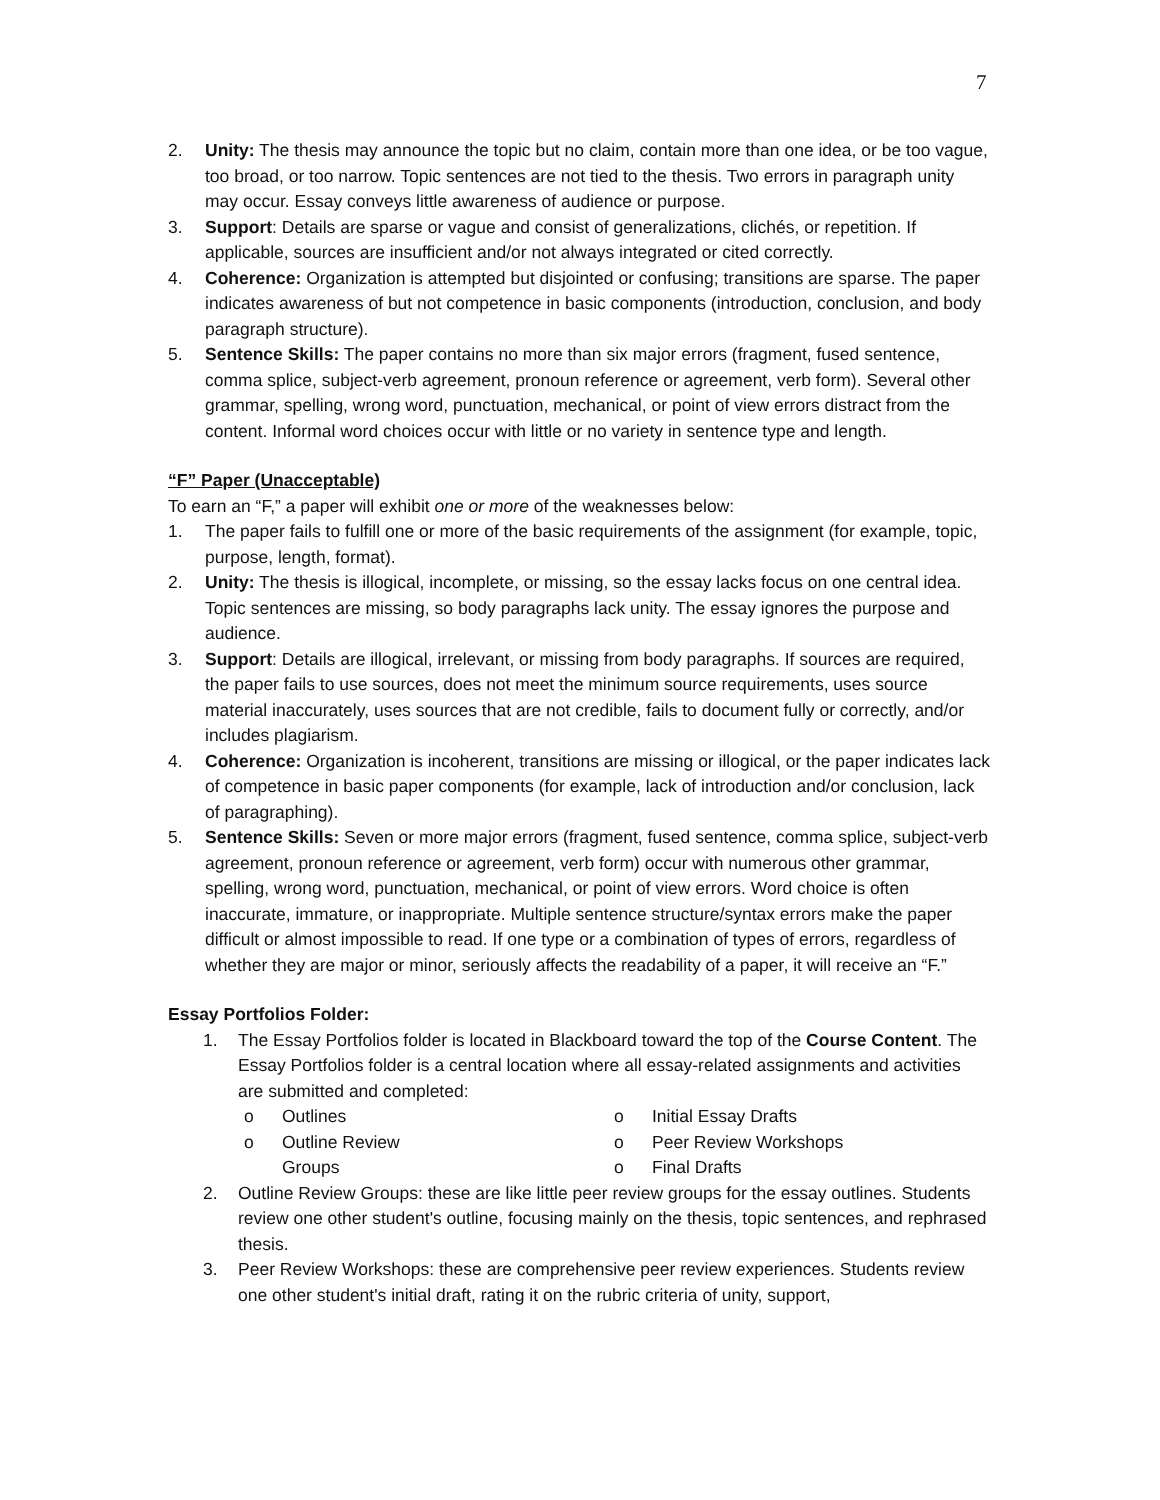7
2. Unity: The thesis may announce the topic but no claim, contain more than one idea, or be too vague, too broad, or too narrow. Topic sentences are not tied to the thesis. Two errors in paragraph unity may occur. Essay conveys little awareness of audience or purpose.
3. Support: Details are sparse or vague and consist of generalizations, clichés, or repetition. If applicable, sources are insufficient and/or not always integrated or cited correctly.
4. Coherence: Organization is attempted but disjointed or confusing; transitions are sparse. The paper indicates awareness of but not competence in basic components (introduction, conclusion, and body paragraph structure).
5. Sentence Skills: The paper contains no more than six major errors (fragment, fused sentence, comma splice, subject-verb agreement, pronoun reference or agreement, verb form). Several other grammar, spelling, wrong word, punctuation, mechanical, or point of view errors distract from the content. Informal word choices occur with little or no variety in sentence type and length.
“F” Paper (Unacceptable)
To earn an “F,” a paper will exhibit one or more of the weaknesses below:
1. The paper fails to fulfill one or more of the basic requirements of the assignment (for example, topic, purpose, length, format).
2. Unity: The thesis is illogical, incomplete, or missing, so the essay lacks focus on one central idea. Topic sentences are missing, so body paragraphs lack unity. The essay ignores the purpose and audience.
3. Support: Details are illogical, irrelevant, or missing from body paragraphs. If sources are required, the paper fails to use sources, does not meet the minimum source requirements, uses source material inaccurately, uses sources that are not credible, fails to document fully or correctly, and/or includes plagiarism.
4. Coherence: Organization is incoherent, transitions are missing or illogical, or the paper indicates lack of competence in basic paper components (for example, lack of introduction and/or conclusion, lack of paragraphing).
5. Sentence Skills: Seven or more major errors (fragment, fused sentence, comma splice, subject-verb agreement, pronoun reference or agreement, verb form) occur with numerous other grammar, spelling, wrong word, punctuation, mechanical, or point of view errors. Word choice is often inaccurate, immature, or inappropriate. Multiple sentence structure/syntax errors make the paper difficult or almost impossible to read. If one type or a combination of types of errors, regardless of whether they are major or minor, seriously affects the readability of a paper, it will receive an “F.”
Essay Portfolios Folder:
1. The Essay Portfolios folder is located in Blackboard toward the top of the Course Content. The Essay Portfolios folder is a central location where all essay-related assignments and activities are submitted and completed:
o Outlines
o Outline Review
Groups
o Initial Essay Drafts
o Peer Review Workshops
o Final Drafts
2. Outline Review Groups: these are like little peer review groups for the essay outlines. Students review one other student's outline, focusing mainly on the thesis, topic sentences, and rephrased thesis.
3. Peer Review Workshops: these are comprehensive peer review experiences. Students review one other student's initial draft, rating it on the rubric criteria of unity, support,